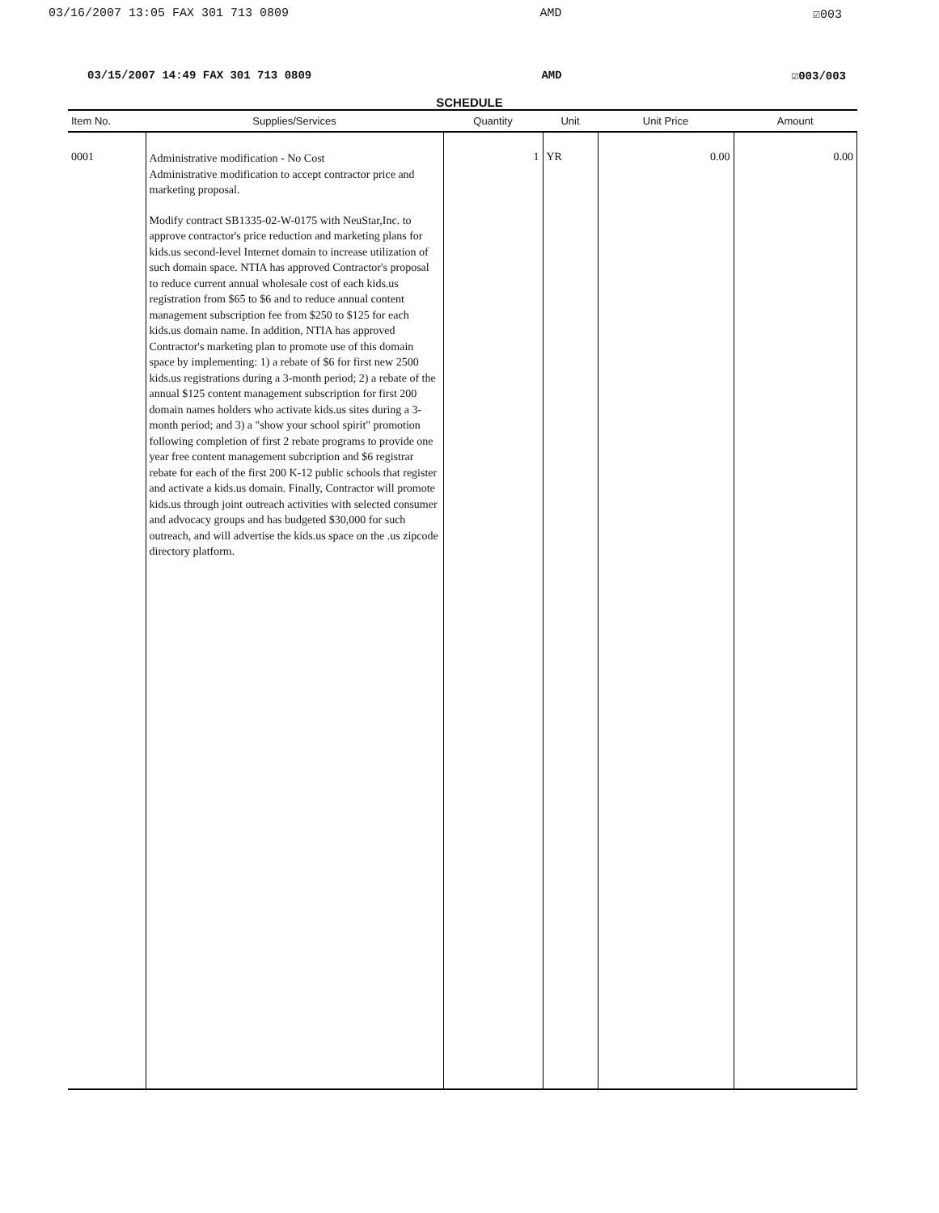03/16/2007 13:05 FAX 301 713 0809 AMD ☑003
03/15/2007 14:49 FAX 301 713 0809 AMD ☑003/003
SCHEDULE
| Item No. | Supplies/Services | Quantity | Unit | Unit Price | Amount |
| --- | --- | --- | --- | --- | --- |
| 0001 | Administrative modification - No Cost Administrative modification to accept contractor price and marketing proposal. Modify contract SB1335-02-W-0175 with NeuStar,Inc. to approve contractor's price reduction and marketing plans for kids.us second-level Internet domain to increase utilization of such domain space. NTIA has approved Contractor's proposal to reduce current annual wholesale cost of each kids.us registration from $65 to $6 and to reduce annual content management subscription fee from $250 to $125 for each kids.us domain name. In addition, NTIA has approved Contractor's marketing plan to promote use of this domain space by implementing: 1) a rebate of $6 for first new 2500 kids.us registrations during a 3-month period; 2) a rebate of the annual $125 content management subscription for first 200 domain names holders who activate kids.us sites during a 3-month period; and 3) a "show your school spirit" promotion following completion of first 2 rebate programs to provide one year free content management subcription and $6 registrar rebate for each of the first 200 K-12 public schools that register and activate a kids.us domain. Finally, Contractor will promote kids.us through joint outreach activities with selected consumer and advocacy groups and has budgeted $30,000 for such outreach, and will advertise the kids.us space on the .us zipcode directory platform. | 1 | YR | 0.00 | 0.00 |